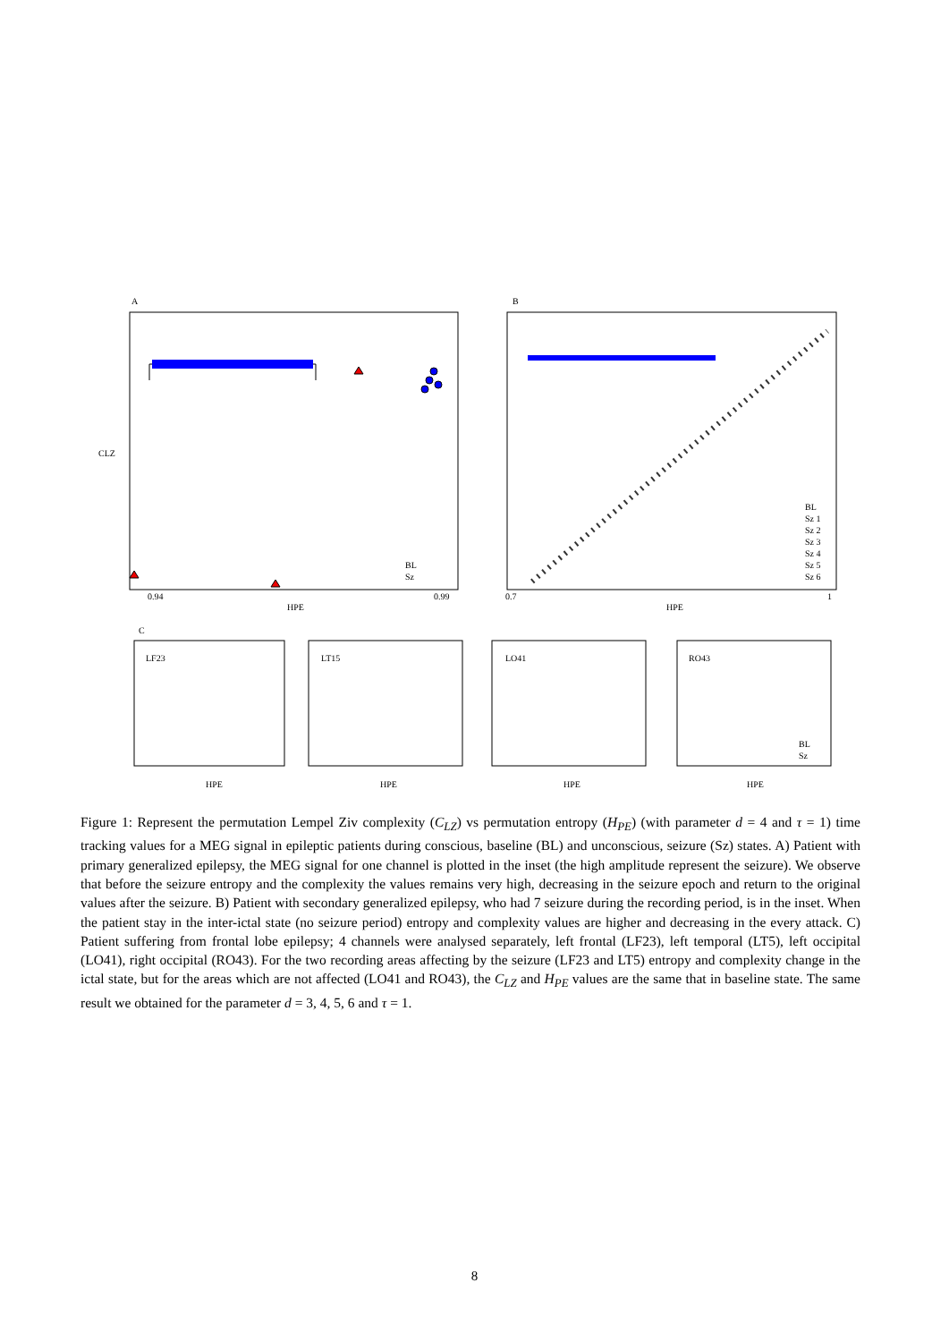A
0.94
0.99
HPE
CLZ
BL
Sz
B
0.7
1
HPE
BL
Sz 1
Sz 2
Sz 3
Sz 4
Sz 5
Sz 6
C
LF23
LT15
LO41
RO43
HPE
HPE
HPE
HPE
BL
Sz
Figure 1: Represent the permutation Lempel Ziv complexity (C<sub>LZ</sub>) vs permutation entropy (H<sub>PE</sub>) (with parameter d = 4 and τ = 1) time tracking values for a MEG signal in epileptic patients during conscious, baseline (BL) and unconscious, seizure (Sz) states. A) Patient with primary generalized epilepsy, the MEG signal for one channel is plotted in the inset (the high amplitude represent the seizure). We observe that before the seizure entropy and the complexity the values remains very high, decreasing in the seizure epoch and return to the original values after the seizure. B) Patient with secondary generalized epilepsy, who had 7 seizure during the recording period, is in the inset. When the patient stay in the inter-ictal state (no seizure period) entropy and complexity values are higher and decreasing in the every attack. C) Patient suffering from frontal lobe epilepsy; 4 channels were analysed separately, left frontal (LF23), left temporal (LT5), left occipital (LO41), right occipital (RO43). For the two recording areas affecting by the seizure (LF23 and LT5) entropy and complexity change in the ictal state, but for the areas which are not affected (LO41 and RO43), the C<sub>LZ</sub> and H<sub>PE</sub> values are the same that in baseline state. The same result we obtained for the parameter d = 3, 4, 5, 6 and τ = 1.
8